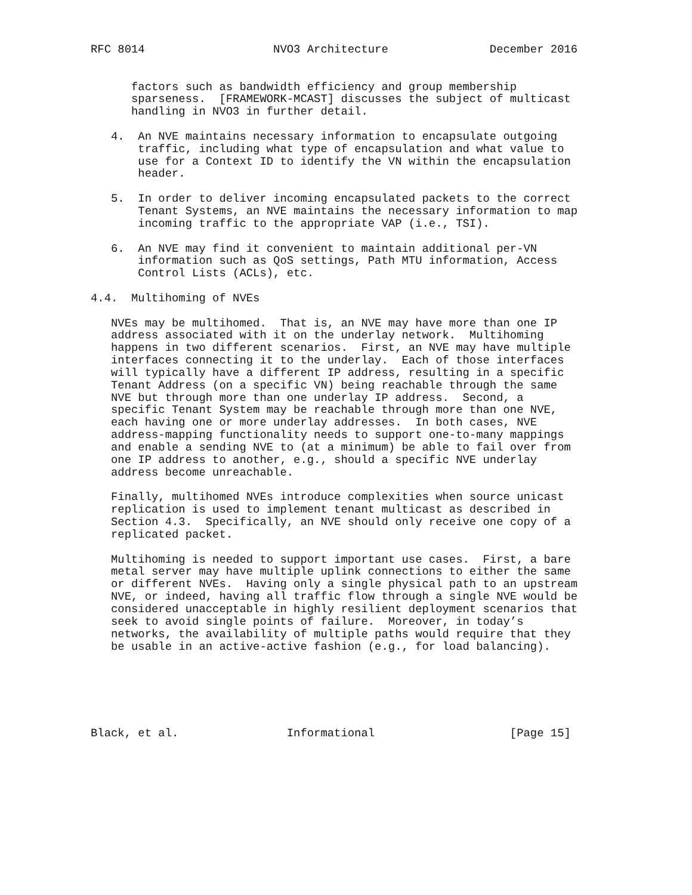RFC 8014                   NVO3 Architecture               December 2016


      factors such as bandwidth efficiency and group membership
      sparseness.  [FRAMEWORK-MCAST] discusses the subject of multicast
      handling in NVO3 in further detail.

   4.  An NVE maintains necessary information to encapsulate outgoing
       traffic, including what type of encapsulation and what value to
       use for a Context ID to identify the VN within the encapsulation
       header.

   5.  In order to deliver incoming encapsulated packets to the correct
       Tenant Systems, an NVE maintains the necessary information to map
       incoming traffic to the appropriate VAP (i.e., TSI).

   6.  An NVE may find it convenient to maintain additional per-VN
       information such as QoS settings, Path MTU information, Access
       Control Lists (ACLs), etc.

4.4.  Multihoming of NVEs

   NVEs may be multihomed.  That is, an NVE may have more than one IP
   address associated with it on the underlay network.  Multihoming
   happens in two different scenarios.  First, an NVE may have multiple
   interfaces connecting it to the underlay.  Each of those interfaces
   will typically have a different IP address, resulting in a specific
   Tenant Address (on a specific VN) being reachable through the same
   NVE but through more than one underlay IP address.  Second, a
   specific Tenant System may be reachable through more than one NVE,
   each having one or more underlay addresses.  In both cases, NVE
   address-mapping functionality needs to support one-to-many mappings
   and enable a sending NVE to (at a minimum) be able to fail over from
   one IP address to another, e.g., should a specific NVE underlay
   address become unreachable.

   Finally, multihomed NVEs introduce complexities when source unicast
   replication is used to implement tenant multicast as described in
   Section 4.3.  Specifically, an NVE should only receive one copy of a
   replicated packet.

   Multihoming is needed to support important use cases.  First, a bare
   metal server may have multiple uplink connections to either the same
   or different NVEs.  Having only a single physical path to an upstream
   NVE, or indeed, having all traffic flow through a single NVE would be
   considered unacceptable in highly resilient deployment scenarios that
   seek to avoid single points of failure.  Moreover, in today’s
   networks, the availability of multiple paths would require that they
   be usable in an active-active fashion (e.g., for load balancing).






Black, et al.                Informational                    [Page 15]